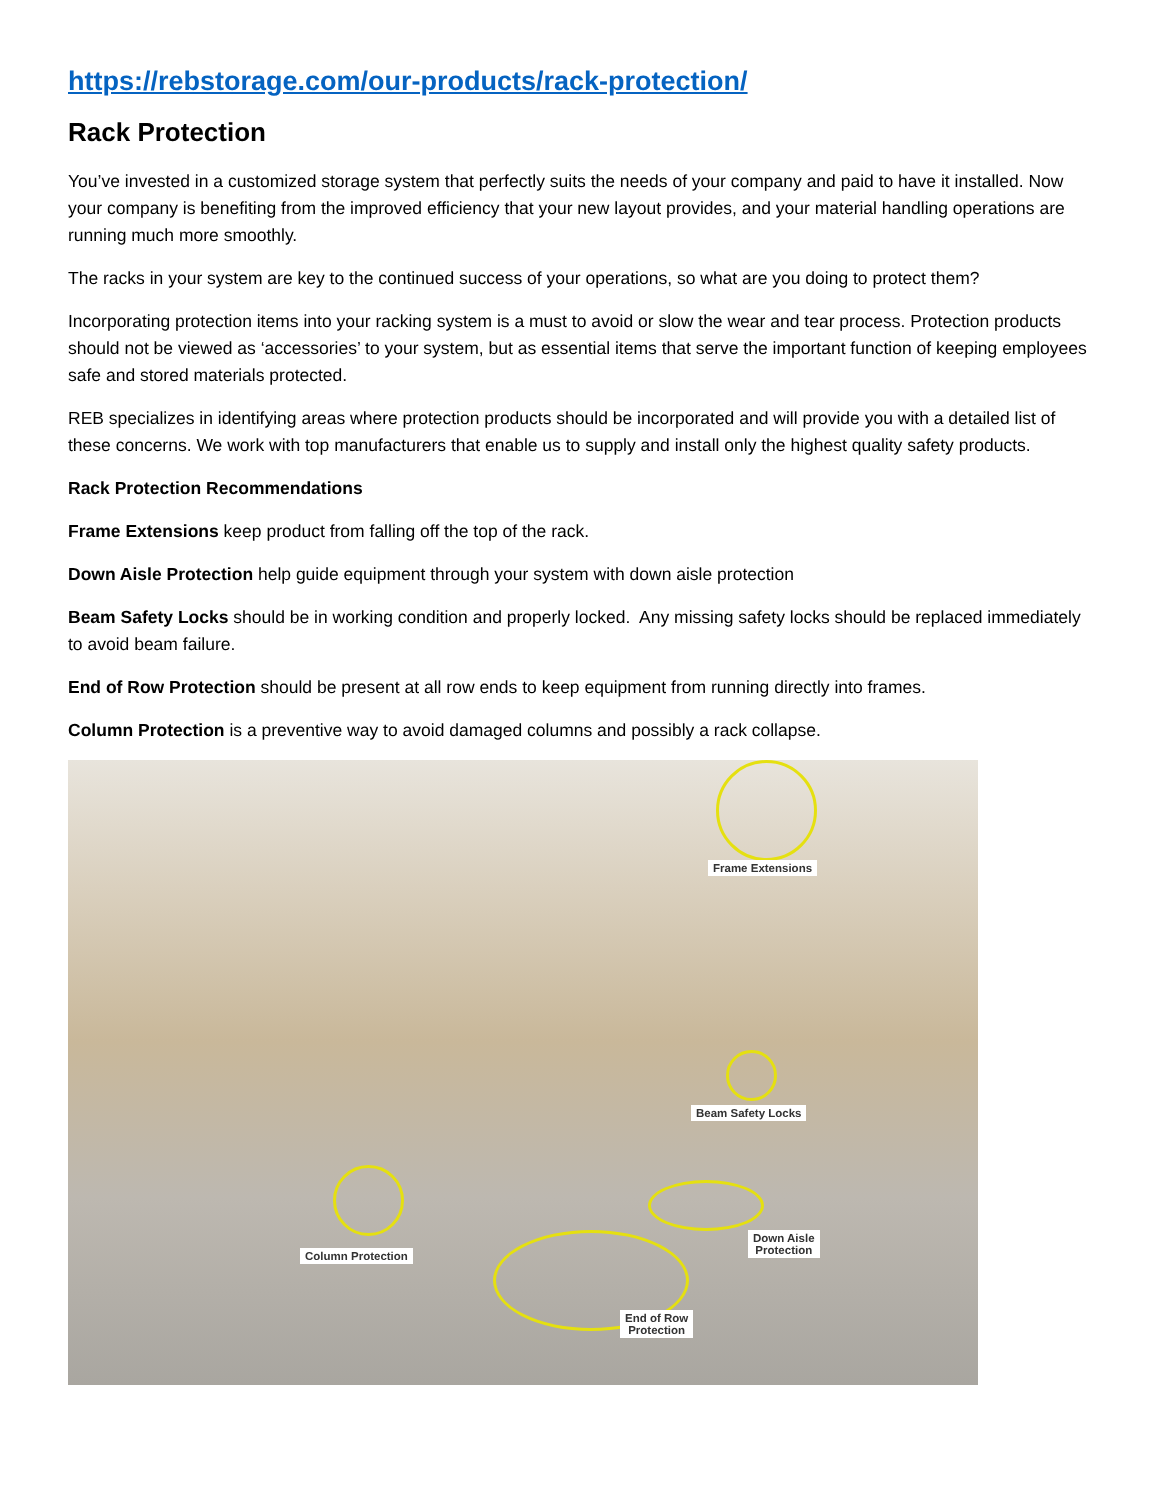https://rebstorage.com/our-products/rack-protection/
Rack Protection
You’ve invested in a customized storage system that perfectly suits the needs of your company and paid to have it installed. Now your company is benefiting from the improved efficiency that your new layout provides, and your material handling operations are running much more smoothly.
The racks in your system are key to the continued success of your operations, so what are you doing to protect them?
Incorporating protection items into your racking system is a must to avoid or slow the wear and tear process. Protection products should not be viewed as ‘accessories’ to your system, but as essential items that serve the important function of keeping employees safe and stored materials protected.
REB specializes in identifying areas where protection products should be incorporated and will provide you with a detailed list of these concerns. We work with top manufacturers that enable us to supply and install only the highest quality safety products.
Rack Protection Recommendations
Frame Extensions keep product from falling off the top of the rack.
Down Aisle Protection help guide equipment through your system with down aisle protection
Beam Safety Locks should be in working condition and properly locked. Any missing safety locks should be replaced immediately to avoid beam failure.
End of Row Protection should be present at all row ends to keep equipment from running directly into frames.
Column Protection is a preventive way to avoid damaged columns and possibly a rack collapse.
Frame Extensions
Beam Safety Locks
Column Protection
Down Aisle
Protection
End of Row
Protection